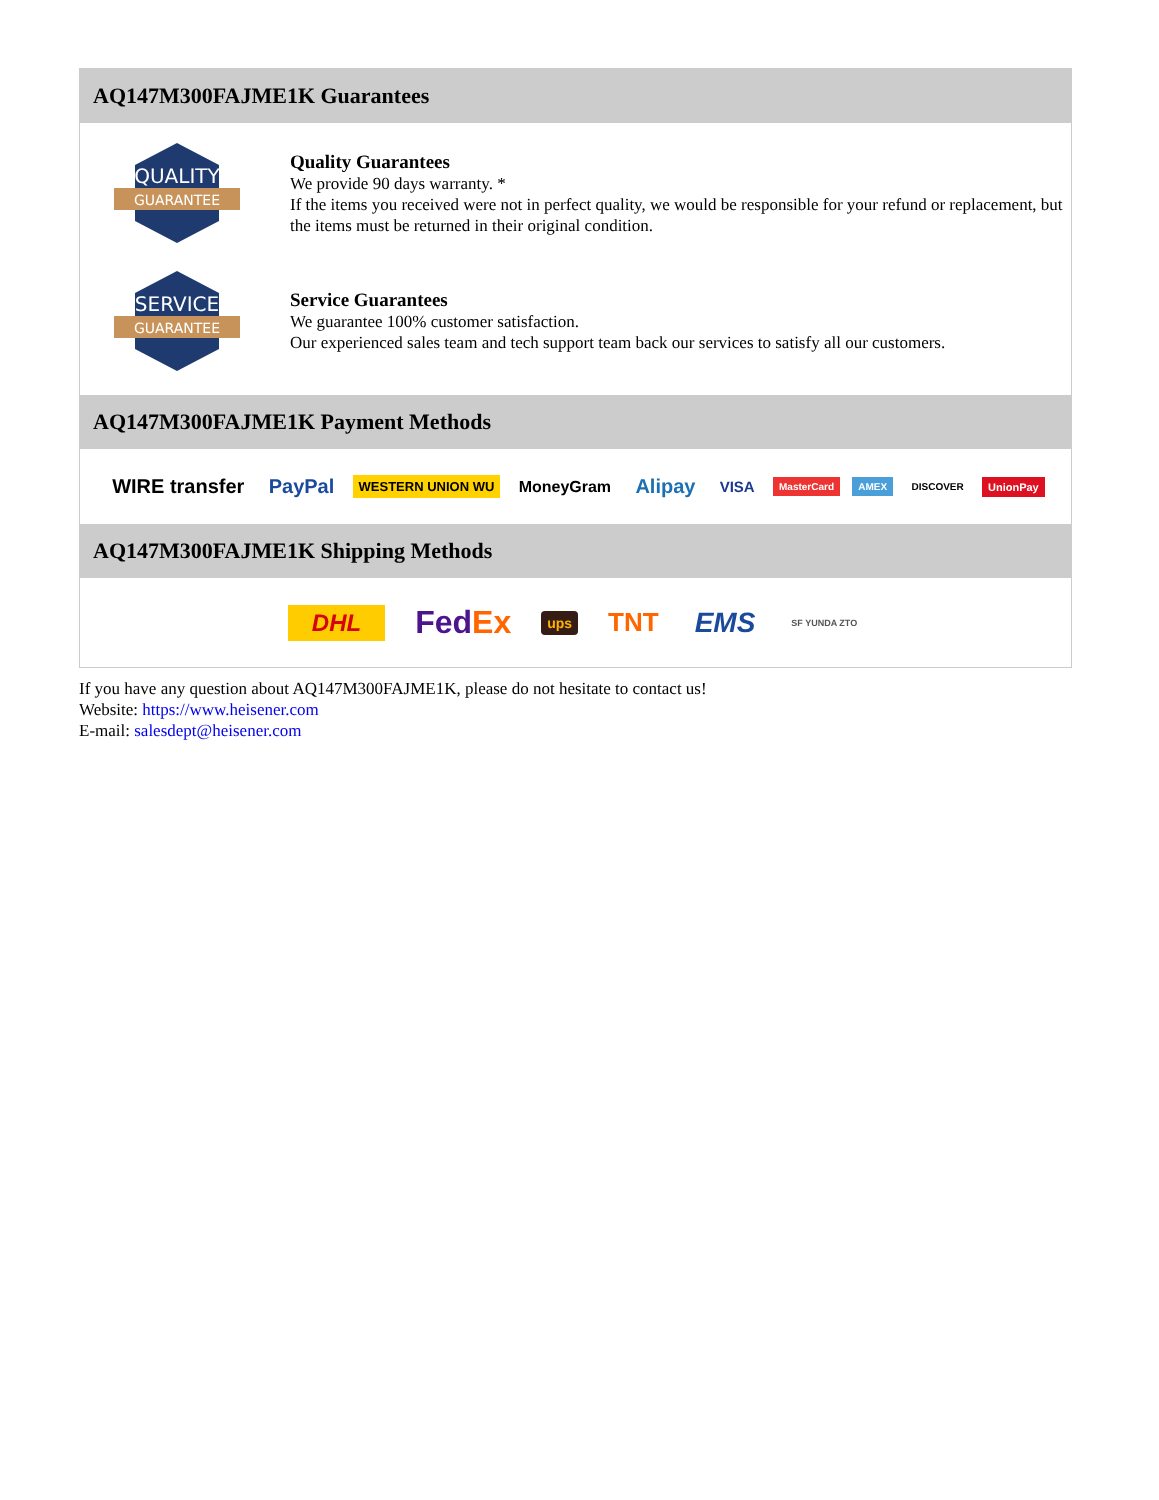AQ147M300FAJME1K Guarantees
QUALITY
GUARANTEE
Quality Guarantees
We provide 90 days warranty. *
If the items you received were not in perfect quality, we would be responsible for your refund or replacement, but the items must be returned in their original condition.
SERVICE
GUARANTEE
Service Guarantees
We guarantee 100% customer satisfaction.
Our experienced sales team and tech support team back our services to satisfy all our customers.
AQ147M300FAJME1K Payment Methods
WIRE transfer PayPal WESTERN UNION WU MoneyGram Alipay VISA MasterCard AMEX DISCOVER UnionPay
AQ147M300FAJME1K Shipping Methods
DHL FedEx ups TNT EMS SF YUNDA ZTO
If you have any question about AQ147M300FAJME1K, please do not hesitate to contact us!
Website: https://www.heisener.com
E-mail: salesdept@heisener.com